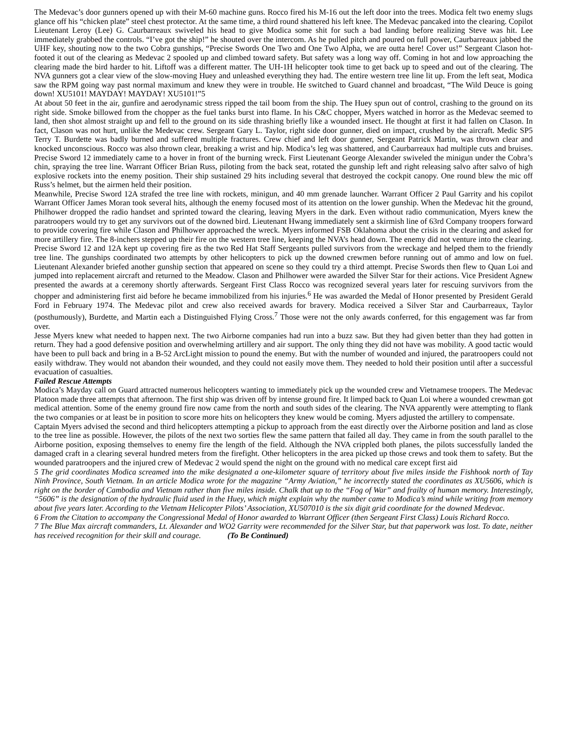The Medevac’s door gunners opened up with their M-60 machine guns. Rocco fired his M-16 out the left door into the trees. Modica felt two enemy slugs glance off his “chicken plate” steel chest protector. At the same time, a third round shattered his left knee. The Medevac pancaked into the clearing. Copilot Lieutenant Leroy (Lee) G. Caurbarreaux swiveled his head to give Modica some shit for such a bad landing before realizing Steve was hit. Lee immediately grabbed the controls. “I’ve got the ship!” he shouted over the intercom. As he pulled pitch and poured on full power, Caurbarreaux jabbed the UHF key, shouting now to the two Cobra gunships, “Precise Swords One Two and One Two Alpha, we are outta here! Cover us!” Sergeant Clason hot-footed it out of the clearing as Medevac 2 spooled up and climbed toward safety. But safety was a long way off. Coming in hot and low approaching the clearing made the bird harder to hit. Liftoff was a different matter. The UH-1H helicopter took time to get back up to speed and out of the clearing. The NVA gunners got a clear view of the slow-moving Huey and unleashed everything they had. The entire western tree line lit up. From the left seat, Modica saw the RPM going way past normal maximum and knew they were in trouble. He switched to Guard channel and broadcast, “The Wild Deuce is going down! XU5101! MAYDAY! MAYDAY! XU5101!”5
At about 50 feet in the air, gunfire and aerodynamic stress ripped the tail boom from the ship. The Huey spun out of control, crashing to the ground on its right side. Smoke billowed from the chopper as the fuel tanks burst into flame. In his C&C chopper, Myers watched in horror as the Medevac seemed to land, then shot almost straight up and fell to the ground on its side thrashing briefly like a wounded insect. He thought at first it had fallen on Clason. In fact, Clason was not hurt, unlike the Medevac crew. Sergeant Gary L. Taylor, right side door gunner, died on impact, crushed by the aircraft. Medic SP5 Terry T. Burdette was badly burned and suffered multiple fractures. Crew chief and left door gunner, Sergeant Patrick Martin, was thrown clear and knocked unconscious. Rocco was also thrown clear, breaking a wrist and hip. Modica’s leg was shattered, and Caurbarreaux had multiple cuts and bruises. Precise Sword 12 immediately came to a hover in front of the burning wreck. First Lieutenant George Alexander swiveled the minigun under the Cobra’s chin, spraying the tree line. Warrant Officer Brian Russ, piloting from the back seat, rotated the gunship left and right releasing salvo after salvo of high explosive rockets into the enemy position. Their ship sustained 29 hits including several that destroyed the cockpit canopy. One round blew the mic off Russ’s helmet, but the airmen held their position.
Meanwhile, Precise Sword 12A strafed the tree line with rockets, minigun, and 40 mm grenade launcher. Warrant Officer 2 Paul Garrity and his copilot Warrant Officer James Moran took several hits, although the enemy focused most of its attention on the lower gunship. When the Medevac hit the ground, Philhower dropped the radio handset and sprinted toward the clearing, leaving Myers in the dark. Even without radio communication, Myers knew the paratroopers would try to get any survivors out of the downed bird. Lieutenant Hwang immediately sent a skirmish line of 63rd Company troopers forward to provide covering fire while Clason and Philhower approached the wreck. Myers informed FSB Oklahoma about the crisis in the clearing and asked for more artillery fire. The 8-inchers stepped up their fire on the western tree line, keeping the NVA’s head down. The enemy did not venture into the clearing. Precise Sword 12 and 12A kept up covering fire as the two Red Hat Staff Sergeants pulled survivors from the wreckage and helped them to the friendly tree line. The gunships coordinated two attempts by other helicopters to pick up the downed crewmen before running out of ammo and low on fuel. Lieutenant Alexander briefed another gunship section that appeared on scene so they could try a third attempt. Precise Swords then flew to Quan Loi and jumped into replacement aircraft and returned to the Meadow. Clason and Philhower were awarded the Silver Star for their actions. Vice President Agnew presented the awards at a ceremony shortly afterwards. Sergeant First Class Rocco was recognized several years later for rescuing survivors from the chopper and administering first aid before he became immobilized from his injuries.<sup>6</sup> He was awarded the Medal of Honor presented by President Gerald Ford in February 1974. The Medevac pilot and crew also received awards for bravery. Modica received a Silver Star and Caurbarreaux, Taylor (posthumously), Burdette, and Martin each a Distinguished Flying Cross.<sup>7</sup> Those were not the only awards conferred, for this engagement was far from over.
Jesse Myers knew what needed to happen next. The two Airborne companies had run into a buzz saw. But they had given better than they had gotten in return. They had a good defensive position and overwhelming artillery and air support. The only thing they did not have was mobility. A good tactic would have been to pull back and bring in a B-52 ArcLight mission to pound the enemy. But with the number of wounded and injured, the paratroopers could not easily withdraw. They would not abandon their wounded, and they could not easily move them. They needed to hold their position until after a successful evacuation of casualties.
Failed Rescue Attempts
Modica’s Mayday call on Guard attracted numerous helicopters wanting to immediately pick up the wounded crew and Vietnamese troopers. The Medevac Platoon made three attempts that afternoon. The first ship was driven off by intense ground fire. It limped back to Quan Loi where a wounded crewman got medical attention. Some of the enemy ground fire now came from the north and south sides of the clearing. The NVA apparently were attempting to flank the two companies or at least be in position to score more hits on helicopters they knew would be coming. Myers adjusted the artillery to compensate.
Captain Myers advised the second and third helicopters attempting a pickup to approach from the east directly over the Airborne position and land as close to the tree line as possible. However, the pilots of the next two sorties flew the same pattern that failed all day. They came in from the south parallel to the Airborne position, exposing themselves to enemy fire the length of the field. Although the NVA crippled both planes, the pilots successfully landed the damaged craft in a clearing several hundred meters from the firefight. Other helicopters in the area picked up those crews and took them to safety. But the wounded paratroopers and the injured crew of Medevac 2 would spend the night on the ground with no medical care except first aid
5 The grid coordinates Modica screamed into the mike designated a one-kilometer square of territory about five miles inside the Fishhook north of Tay Ninh Province, South Vietnam. In an article Modica wrote for the magazine “Army Aviation,” he incorrectly stated the coordinates as XU5606, which is right on the border of Cambodia and Vietnam rather than five miles inside. Chalk that up to the “Fog of War” and frailty of human memory. Interestingly, “5606” is the designation of the hydraulic fluid used in the Huey, which might explain why the number came to Modica’s mind while writing from memory about five years later. According to the Vietnam Helicopter Pilots’ Association, XU507010 is the six digit grid coordinate for the downed Medevac.
6 From the Citation to accompany the Congressional Medal of Honor awarded to Warrant Officer (then Sergeant First Class) Louis Richard Rocco.
7 The Blue Max aircraft commanders, Lt. Alexander and WO2 Garrity were recommended for the Silver Star, but that paperwork was lost. To date, neither has received recognition for their skill and courage. (To Be Continued)